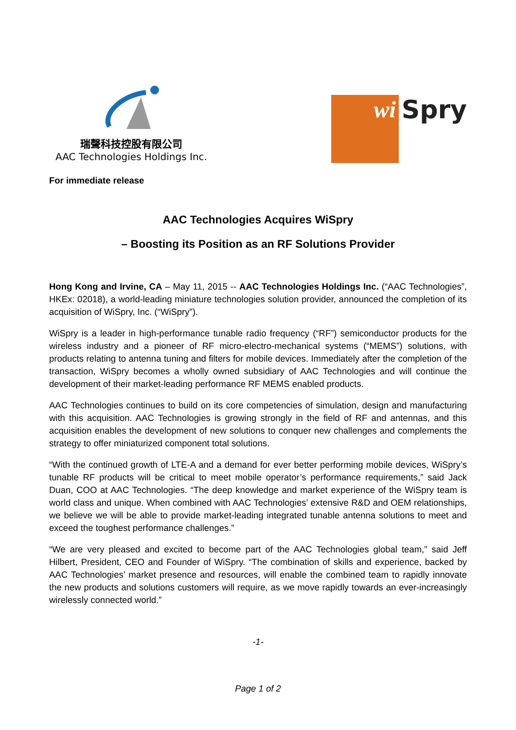瑞聲科技控股有限公司
AAC Technologies Holdings Inc.
wi
Spry
For immediate release
AAC Technologies Acquires WiSpry
– Boosting its Position as an RF Solutions Provider
Hong Kong and Irvine, CA – May 11, 2015 -- AAC Technologies Holdings Inc. (“AAC Technologies”, HKEx: 02018), a world-leading miniature technologies solution provider, announced the completion of its acquisition of WiSpry, Inc. (“WiSpry”).
WiSpry is a leader in high-performance tunable radio frequency (“RF”) semiconductor products for the wireless industry and a pioneer of RF micro-electro-mechanical systems (“MEMS”) solutions, with products relating to antenna tuning and filters for mobile devices. Immediately after the completion of the transaction, WiSpry becomes a wholly owned subsidiary of AAC Technologies and will continue the development of their market-leading performance RF MEMS enabled products.
AAC Technologies continues to build on its core competencies of simulation, design and manufacturing with this acquisition. AAC Technologies is growing strongly in the field of RF and antennas, and this acquisition enables the development of new solutions to conquer new challenges and complements the strategy to offer miniaturized component total solutions.
“With the continued growth of LTE-A and a demand for ever better performing mobile devices, WiSpry’s tunable RF products will be critical to meet mobile operator’s performance requirements,” said Jack Duan, COO at AAC Technologies. “The deep knowledge and market experience of the WiSpry team is world class and unique. When combined with AAC Technologies’ extensive R&D and OEM relationships, we believe we will be able to provide market-leading integrated tunable antenna solutions to meet and exceed the toughest performance challenges.”
“We are very pleased and excited to become part of the AAC Technologies global team,” said Jeff Hilbert, President, CEO and Founder of WiSpry. “The combination of skills and experience, backed by AAC Technologies’ market presence and resources, will enable the combined team to rapidly innovate the new products and solutions customers will require, as we move rapidly towards an ever-increasingly wirelessly connected world.”
-1-
Page 1 of 2